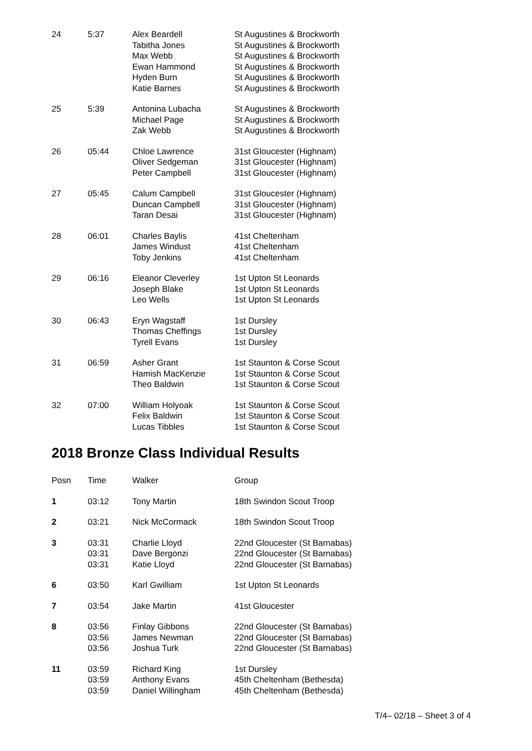| 24 | 5:37 | Alex Beardell Tabitha Jones Max Webb Ewan Hammond Hyden Burn Katie Barnes | St Augustines & Brockworth St Augustines & Brockworth St Augustines & Brockworth St Augustines & Brockworth St Augustines & Brockworth St Augustines & Brockworth |
| 25 | 5:39 | Antonina Lubacha Michael Page Zak Webb | St Augustines & Brockworth St Augustines & Brockworth St Augustines & Brockworth |
| 26 | 05:44 | Chloe Lawrence Oliver Sedgeman Peter Campbell | 31st Gloucester (Highnam) 31st Gloucester (Highnam) 31st Gloucester (Highnam) |
| 27 | 05:45 | Calum Campbell Duncan Campbell Taran Desai | 31st Gloucester (Highnam) 31st Gloucester (Highnam) 31st Gloucester (Highnam) |
| 28 | 06:01 | Charles Baylis James Windust Toby Jenkins | 41st Cheltenham 41st Cheltenham 41st Cheltenham |
| 29 | 06:16 | Eleanor Cleverley Joseph Blake Leo Wells | 1st Upton St Leonards 1st Upton St Leonards 1st Upton St Leonards |
| 30 | 06:43 | Eryn Wagstaff Thomas Cheffings Tyrell Evans | 1st Dursley 1st Dursley 1st Dursley |
| 31 | 06:59 | Asher Grant Hamish MacKenzie Theo Baldwin | 1st Staunton & Corse Scout 1st Staunton & Corse Scout 1st Staunton & Corse Scout |
| 32 | 07:00 | William Holyoak Felix Baldwin Lucas Tibbles | 1st Staunton & Corse Scout 1st Staunton & Corse Scout 1st Staunton & Corse Scout |
2018 Bronze Class Individual Results
| Posn | Time | Walker | Group |
| --- | --- | --- | --- |
| 1 | 03:12 | Tony Martin | 18th Swindon Scout Troop |
| 2 | 03:21 | Nick McCormack | 18th Swindon Scout Troop |
| 3 | 03:31 03:31 03:31 | Charlie Lloyd Dave Bergonzi Katie Lloyd | 22nd Gloucester (St Barnabas) 22nd Gloucester (St Barnabas) 22nd Gloucester (St Barnabas) |
| 6 | 03:50 | Karl Gwilliam | 1st Upton St Leonards |
| 7 | 03:54 | Jake Martin | 41st Gloucester |
| 8 | 03:56 03:56 03:56 | Finlay Gibbons James Newman Joshua Turk | 22nd Gloucester (St Barnabas) 22nd Gloucester (St Barnabas) 22nd Gloucester (St Barnabas) |
| 11 | 03:59 03:59 03:59 | Richard King Anthony Evans Daniel Willingham | 1st Dursley 45th Cheltenham (Bethesda) 45th Cheltenham (Bethesda) |
T/4– 02/18 – Sheet 3 of 4